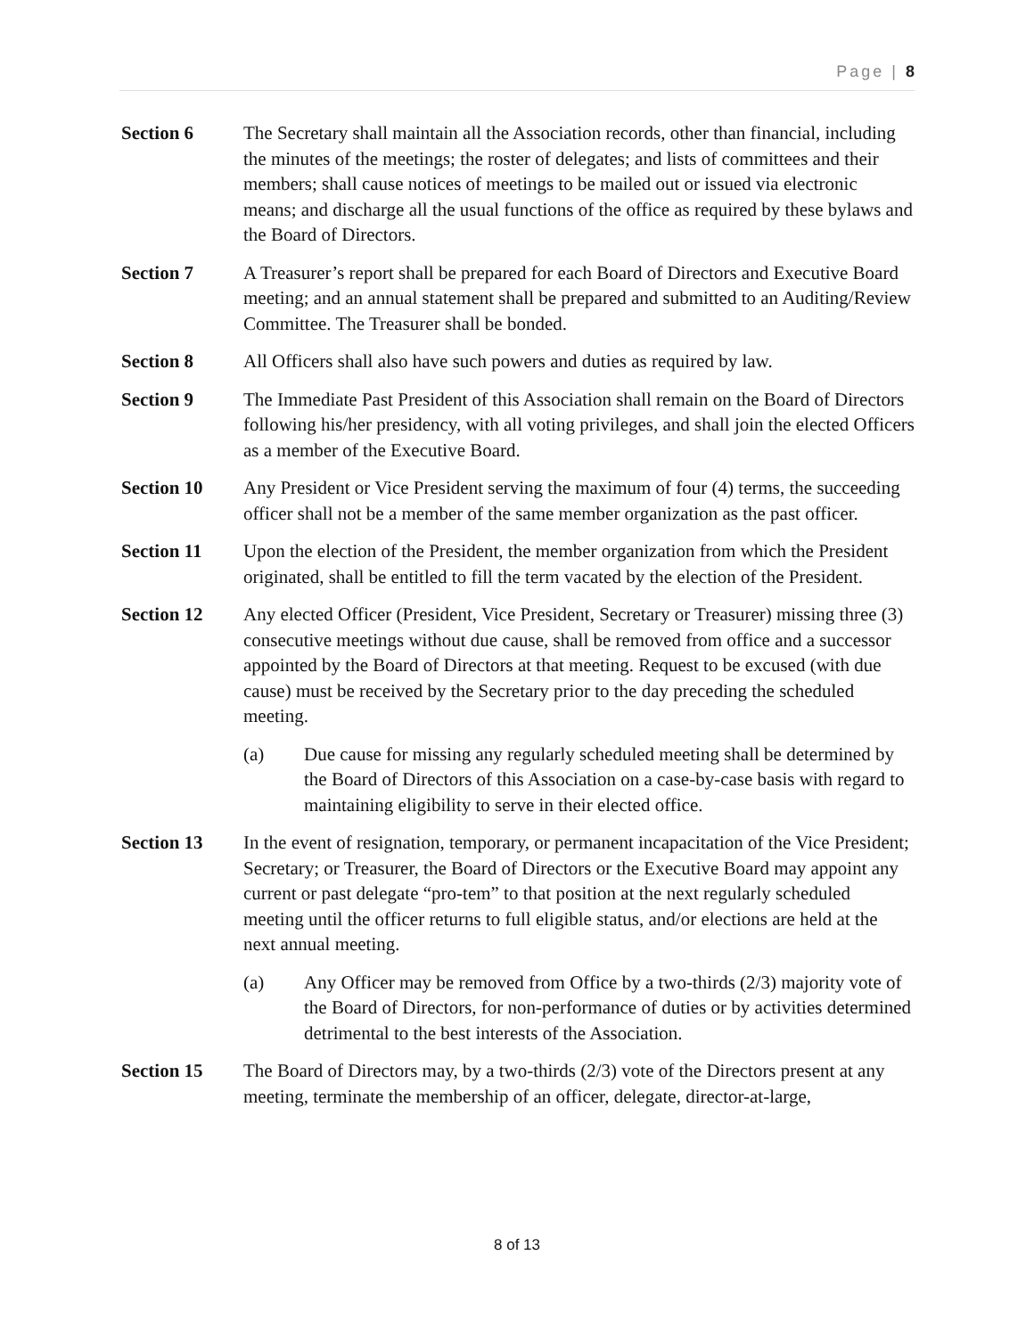Page | 8
Section 6 The Secretary shall maintain all the Association records, other than financial, including the minutes of the meetings; the roster of delegates; and lists of committees and their members; shall cause notices of meetings to be mailed out or issued via electronic means; and discharge all the usual functions of the office as required by these bylaws and the Board of Directors.
Section 7 A Treasurer’s report shall be prepared for each Board of Directors and Executive Board meeting; and an annual statement shall be prepared and submitted to an Auditing/Review Committee. The Treasurer shall be bonded.
Section 8 All Officers shall also have such powers and duties as required by law.
Section 9 The Immediate Past President of this Association shall remain on the Board of Directors following his/her presidency, with all voting privileges, and shall join the elected Officers as a member of the Executive Board.
Section 10 Any President or Vice President serving the maximum of four (4) terms, the succeeding officer shall not be a member of the same member organization as the past officer.
Section 11 Upon the election of the President, the member organization from which the President originated, shall be entitled to fill the term vacated by the election of the President.
Section 12 Any elected Officer (President, Vice President, Secretary or Treasurer) missing three (3) consecutive meetings without due cause, shall be removed from office and a successor appointed by the Board of Directors at that meeting. Request to be excused (with due cause) must be received by the Secretary prior to the day preceding the scheduled meeting.
(a) Due cause for missing any regularly scheduled meeting shall be determined by the Board of Directors of this Association on a case-by-case basis with regard to maintaining eligibility to serve in their elected office.
Section 13 In the event of resignation, temporary, or permanent incapacitation of the Vice President; Secretary; or Treasurer, the Board of Directors or the Executive Board may appoint any current or past delegate “pro-tem” to that position at the next regularly scheduled meeting until the officer returns to full eligible status, and/or elections are held at the next annual meeting.
(a) Any Officer may be removed from Office by a two-thirds (2/3) majority vote of the Board of Directors, for non-performance of duties or by activities determined detrimental to the best interests of the Association.
Section 15 The Board of Directors may, by a two-thirds (2/3) vote of the Directors present at any meeting, terminate the membership of an officer, delegate, director-at-large,
8 of 13